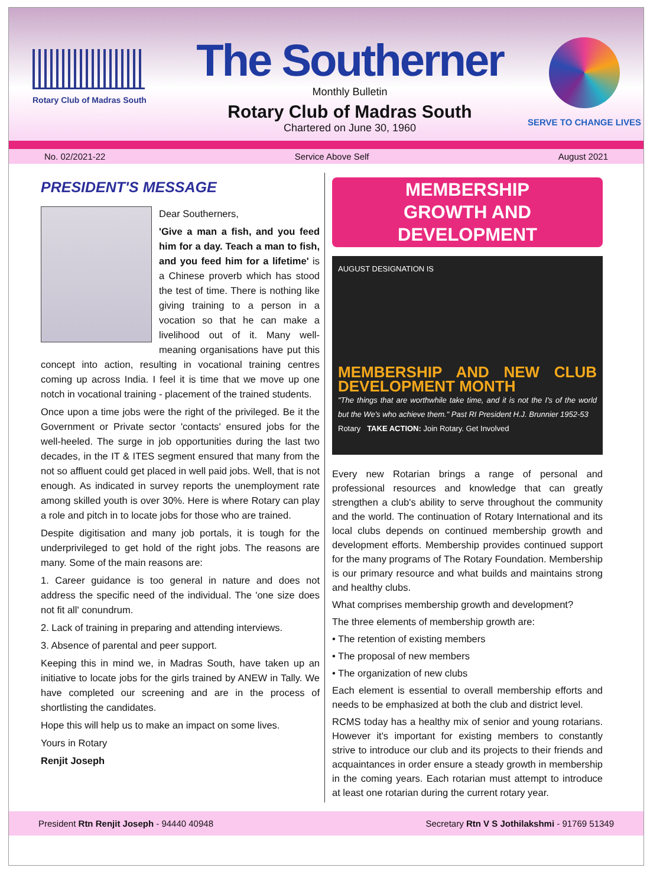Rotary Club of Madras South
The Southerner
Monthly Bulletin
Rotary Club of Madras South
Chartered on June 30, 1960
SERVE TO CHANGE LIVES
No. 02/2021-22 Service Above Self August 2021
PRESIDENT'S MESSAGE
Dear Southerners,
'Give a man a fish, and you feed him for a day. Teach a man to fish, and you feed him for a lifetime' is a Chinese proverb which has stood the test of time. There is nothing like giving training to a person in a vocation so that he can make a livelihood out of it. Many well-meaning organisations have put this concept into action, resulting in vocational training centres coming up across India. I feel it is time that we move up one notch in vocational training - placement of the trained students.
Once upon a time jobs were the right of the privileged. Be it the Government or Private sector 'contacts' ensured jobs for the well-heeled. The surge in job opportunities during the last two decades, in the IT & ITES segment ensured that many from the not so affluent could get placed in well paid jobs. Well, that is not enough. As indicated in survey reports the unemployment rate among skilled youth is over 30%. Here is where Rotary can play a role and pitch in to locate jobs for those who are trained.
Despite digitisation and many job portals, it is tough for the underprivileged to get hold of the right jobs. The reasons are many. Some of the main reasons are:
1. Career guidance is too general in nature and does not address the specific need of the individual. The 'one size does not fit all' conundrum.
2. Lack of training in preparing and attending interviews.
3. Absence of parental and peer support.
Keeping this in mind we, in Madras South, have taken up an initiative to locate jobs for the girls trained by ANEW in Tally. We have completed our screening and are in the process of shortlisting the candidates.
Hope this will help us to make an impact on some lives.
Yours in Rotary
Renjit Joseph
MEMBERSHIP
GROWTH AND DEVELOPMENT
AUGUST DESIGNATION IS
MEMBERSHIP AND NEW CLUB DEVELOPMENT MONTH
"The things that are worthwhile take time, and it is not the I's of the world but the We's who achieve them." Past RI President H.J. Brunnier 1952-53
Rotary TAKE ACTION: Join Rotary. Get Involved
Every new Rotarian brings a range of personal and professional resources and knowledge that can greatly strengthen a club's ability to serve throughout the community and the world. The continuation of Rotary International and its local clubs depends on continued membership growth and development efforts. Membership provides continued support for the many programs of The Rotary Foundation. Membership is our primary resource and what builds and maintains strong and healthy clubs.
What comprises membership growth and development?
The three elements of membership growth are:
• The retention of existing members
• The proposal of new members
• The organization of new clubs
Each element is essential to overall membership efforts and needs to be emphasized at both the club and district level.
RCMS today has a healthy mix of senior and young rotarians. However it's important for existing members to constantly strive to introduce our club and its projects to their friends and acquaintances in order ensure a steady growth in membership in the coming years. Each rotarian must attempt to introduce at least one rotarian during the current rotary year.
President Rtn Renjit Joseph - 94440 40948 Secretary Rtn V S Jothilakshmi - 91769 51349